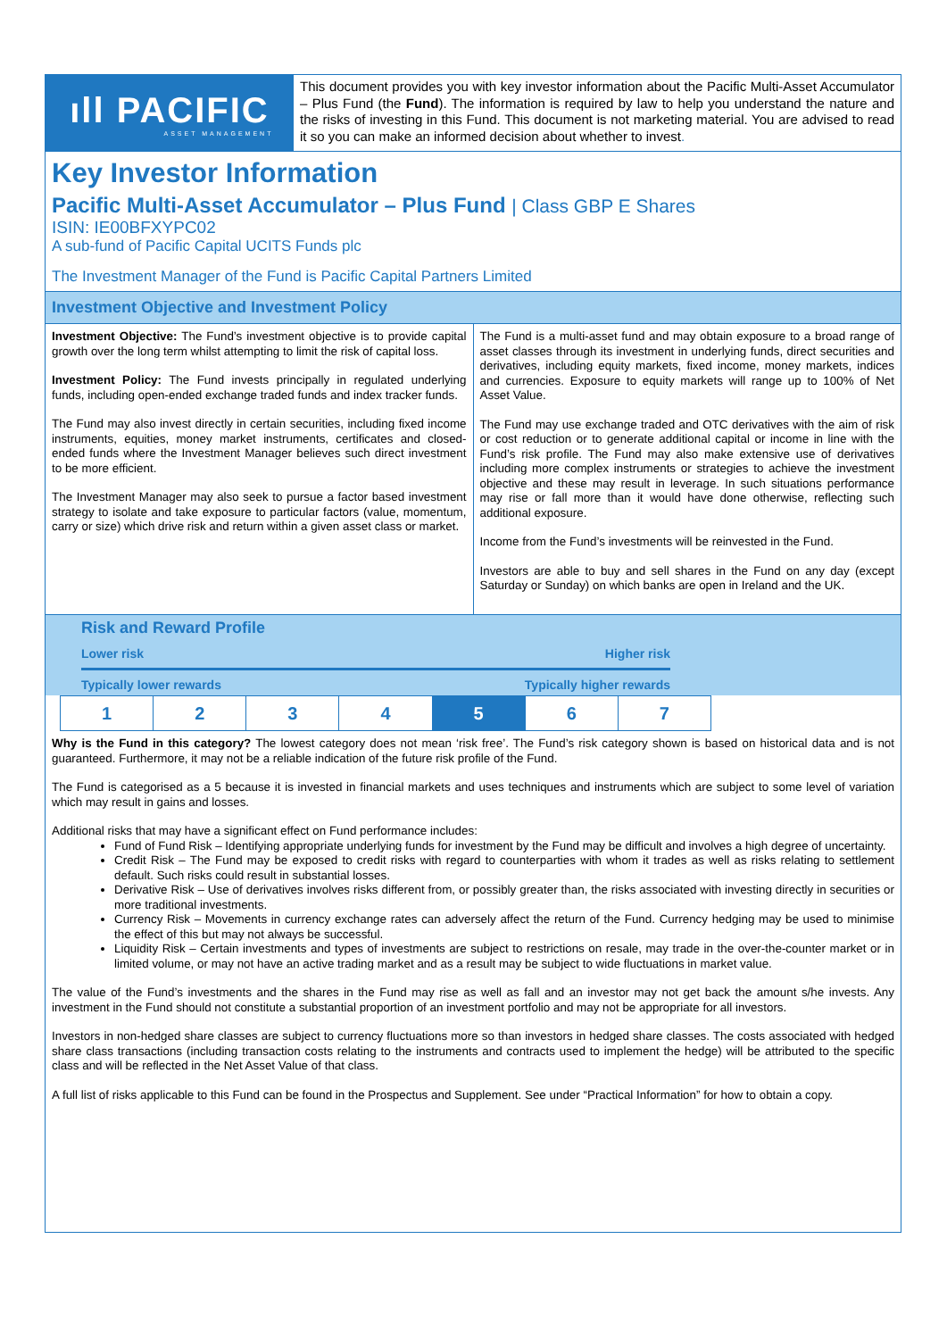ıll PACIFIC
ASSET MANAGEMENT
This document provides you with key investor information about the Pacific Multi-Asset Accumulator – Plus Fund (the Fund). The information is required by law to help you understand the nature and the risks of investing in this Fund. This document is not marketing material. You are advised to read it so you can make an informed decision about whether to invest.
Key Investor Information
Pacific Multi-Asset Accumulator – Plus Fund | Class GBP E Shares
ISIN: IE00BFXYPC02
A sub-fund of Pacific Capital UCITS Funds plc
The Investment Manager of the Fund is Pacific Capital Partners Limited
Investment Objective and Investment Policy
Investment Objective: The Fund’s investment objective is to provide capital growth over the long term whilst attempting to limit the risk of capital loss.
Investment Policy: The Fund invests principally in regulated underlying funds, including open-ended exchange traded funds and index tracker funds.
The Fund may also invest directly in certain securities, including fixed income instruments, equities, money market instruments, certificates and closed-ended funds where the Investment Manager believes such direct investment to be more efficient.
The Investment Manager may also seek to pursue a factor based investment strategy to isolate and take exposure to particular factors (value, momentum, carry or size) which drive risk and return within a given asset class or market.
The Fund is a multi-asset fund and may obtain exposure to a broad range of asset classes through its investment in underlying funds, direct securities and derivatives, including equity markets, fixed income, money markets, indices and currencies. Exposure to equity markets will range up to 100% of Net Asset Value.
The Fund may use exchange traded and OTC derivatives with the aim of risk or cost reduction or to generate additional capital or income in line with the Fund’s risk profile. The Fund may also make extensive use of derivatives including more complex instruments or strategies to achieve the investment objective and these may result in leverage. In such situations performance may rise or fall more than it would have done otherwise, reflecting such additional exposure.
Income from the Fund’s investments will be reinvested in the Fund.
Investors are able to buy and sell shares in the Fund on any day (except Saturday or Sunday) on which banks are open in Ireland and the UK.
Risk and Reward Profile
Lower risk Higher risk
Typically lower rewards Typically higher rewards
| 1 | 2 | 3 | 4 | 5 | 6 | 7 |
Why is the Fund in this category? The lowest category does not mean ‘risk free’. The Fund’s risk category shown is based on historical data and is not guaranteed. Furthermore, it may not be a reliable indication of the future risk profile of the Fund.
The Fund is categorised as a 5 because it is invested in financial markets and uses techniques and instruments which are subject to some level of variation which may result in gains and losses.
Additional risks that may have a significant effect on Fund performance includes:
Fund of Fund Risk – Identifying appropriate underlying funds for investment by the Fund may be difficult and involves a high degree of uncertainty.
Credit Risk – The Fund may be exposed to credit risks with regard to counterparties with whom it trades as well as risks relating to settlement default. Such risks could result in substantial losses.
Derivative Risk – Use of derivatives involves risks different from, or possibly greater than, the risks associated with investing directly in securities or more traditional investments.
Currency Risk – Movements in currency exchange rates can adversely affect the return of the Fund. Currency hedging may be used to minimise the effect of this but may not always be successful.
Liquidity Risk – Certain investments and types of investments are subject to restrictions on resale, may trade in the over-the-counter market or in limited volume, or may not have an active trading market and as a result may be subject to wide fluctuations in market value.
The value of the Fund’s investments and the shares in the Fund may rise as well as fall and an investor may not get back the amount s/he invests. Any investment in the Fund should not constitute a substantial proportion of an investment portfolio and may not be appropriate for all investors.
Investors in non-hedged share classes are subject to currency fluctuations more so than investors in hedged share classes. The costs associated with hedged share class transactions (including transaction costs relating to the instruments and contracts used to implement the hedge) will be attributed to the specific class and will be reflected in the Net Asset Value of that class.
A full list of risks applicable to this Fund can be found in the Prospectus and Supplement. See under “Practical Information” for how to obtain a copy.